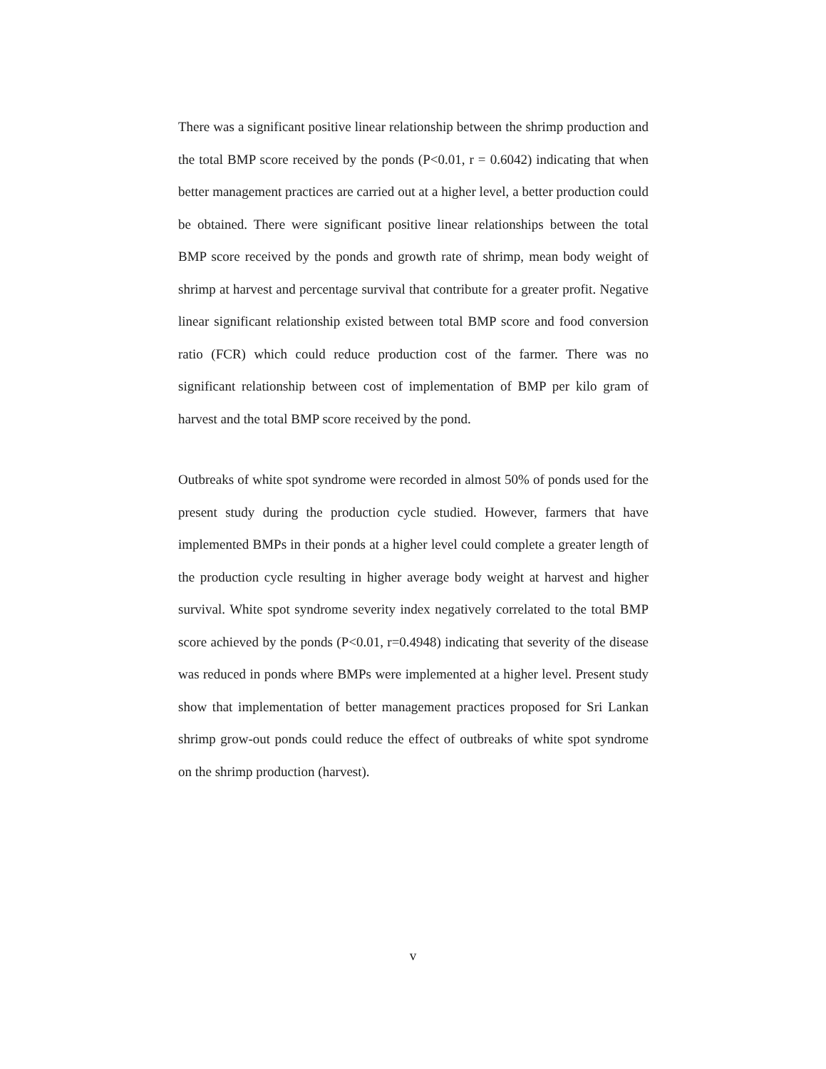There was a significant positive linear relationship between the shrimp production and the total BMP score received by the ponds (P<0.01, r = 0.6042) indicating that when better management practices are carried out at a higher level, a better production could be obtained. There were significant positive linear relationships between the total BMP score received by the ponds and growth rate of shrimp, mean body weight of shrimp at harvest and percentage survival that contribute for a greater profit. Negative linear significant relationship existed between total BMP score and food conversion ratio (FCR) which could reduce production cost of the farmer. There was no significant relationship between cost of implementation of BMP per kilo gram of harvest and the total BMP score received by the pond.
Outbreaks of white spot syndrome were recorded in almost 50% of ponds used for the present study during the production cycle studied. However, farmers that have implemented BMPs in their ponds at a higher level could complete a greater length of the production cycle resulting in higher average body weight at harvest and higher survival. White spot syndrome severity index negatively correlated to the total BMP score achieved by the ponds (P<0.01, r=0.4948) indicating that severity of the disease was reduced in ponds where BMPs were implemented at a higher level. Present study show that implementation of better management practices proposed for Sri Lankan shrimp grow-out ponds could reduce the effect of outbreaks of white spot syndrome on the shrimp production (harvest).
v